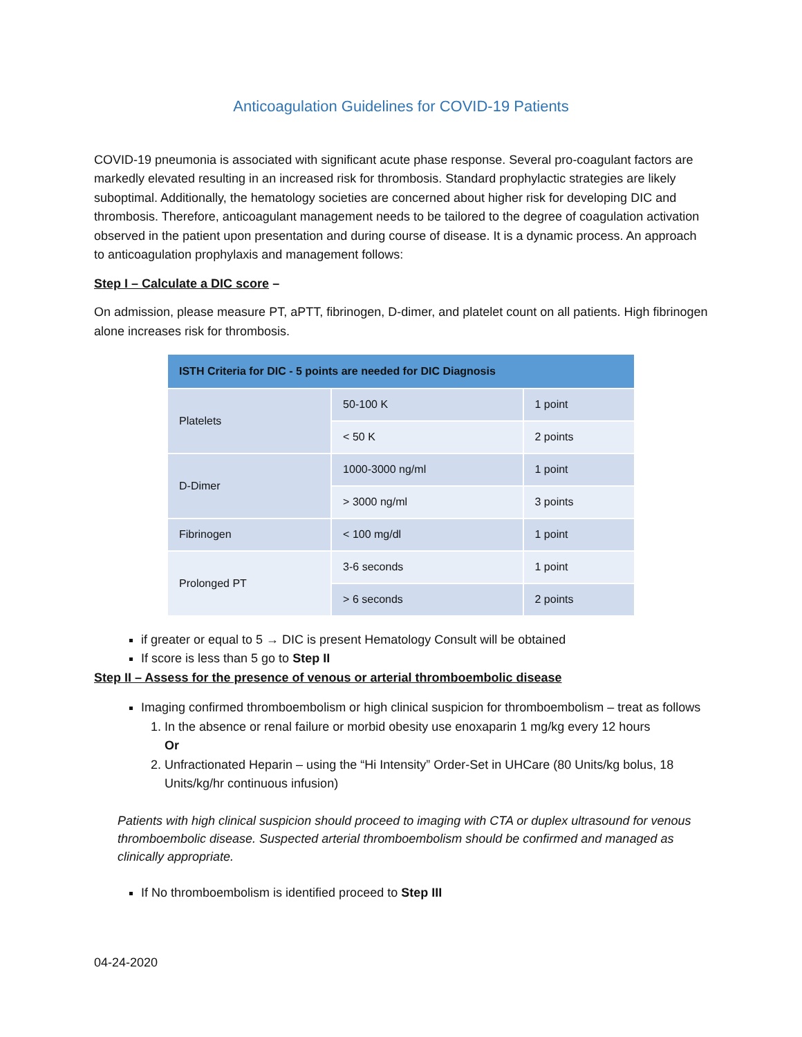Anticoagulation Guidelines for COVID-19 Patients
COVID-19 pneumonia is associated with significant acute phase response. Several pro-coagulant factors are markedly elevated resulting in an increased risk for thrombosis. Standard prophylactic strategies are likely suboptimal. Additionally, the hematology societies are concerned about higher risk for developing DIC and thrombosis. Therefore, anticoagulant management needs to be tailored to the degree of coagulation activation observed in the patient upon presentation and during course of disease. It is a dynamic process. An approach to anticoagulation prophylaxis and management follows:
Step I – Calculate a DIC score –
On admission, please measure PT, aPTT, fibrinogen, D-dimer, and platelet count on all patients. High fibrinogen alone increases risk for thrombosis.
| ISTH Criteria for DIC - 5 points are needed for DIC Diagnosis | | |
| --- | --- | --- |
| Platelets | 50-100 K | 1 point |
| | < 50 K | 2 points |
| D-Dimer | 1000-3000 ng/ml | 1 point |
| | > 3000 ng/ml | 3 points |
| Fibrinogen | < 100 mg/dl | 1 point |
| Prolonged PT | 3-6 seconds | 1 point |
| | > 6 seconds | 2 points |
if greater or equal to 5 → DIC is present Hematology Consult will be obtained
If score is less than 5 go to Step II
Step II – Assess for the presence of venous or arterial thromboembolic disease
Imaging confirmed thromboembolism or high clinical suspicion for thromboembolism – treat as follows
1. In the absence or renal failure or morbid obesity use enoxaparin 1 mg/kg every 12 hours
Or
2. Unfractionated Heparin – using the “Hi Intensity” Order-Set in UHCare (80 Units/kg bolus, 18 Units/kg/hr continuous infusion)
Patients with high clinical suspicion should proceed to imaging with CTA or duplex ultrasound for venous thromboembolic disease. Suspected arterial thromboembolism should be confirmed and managed as clinically appropriate.
If No thromboembolism is identified proceed to Step III
04-24-2020